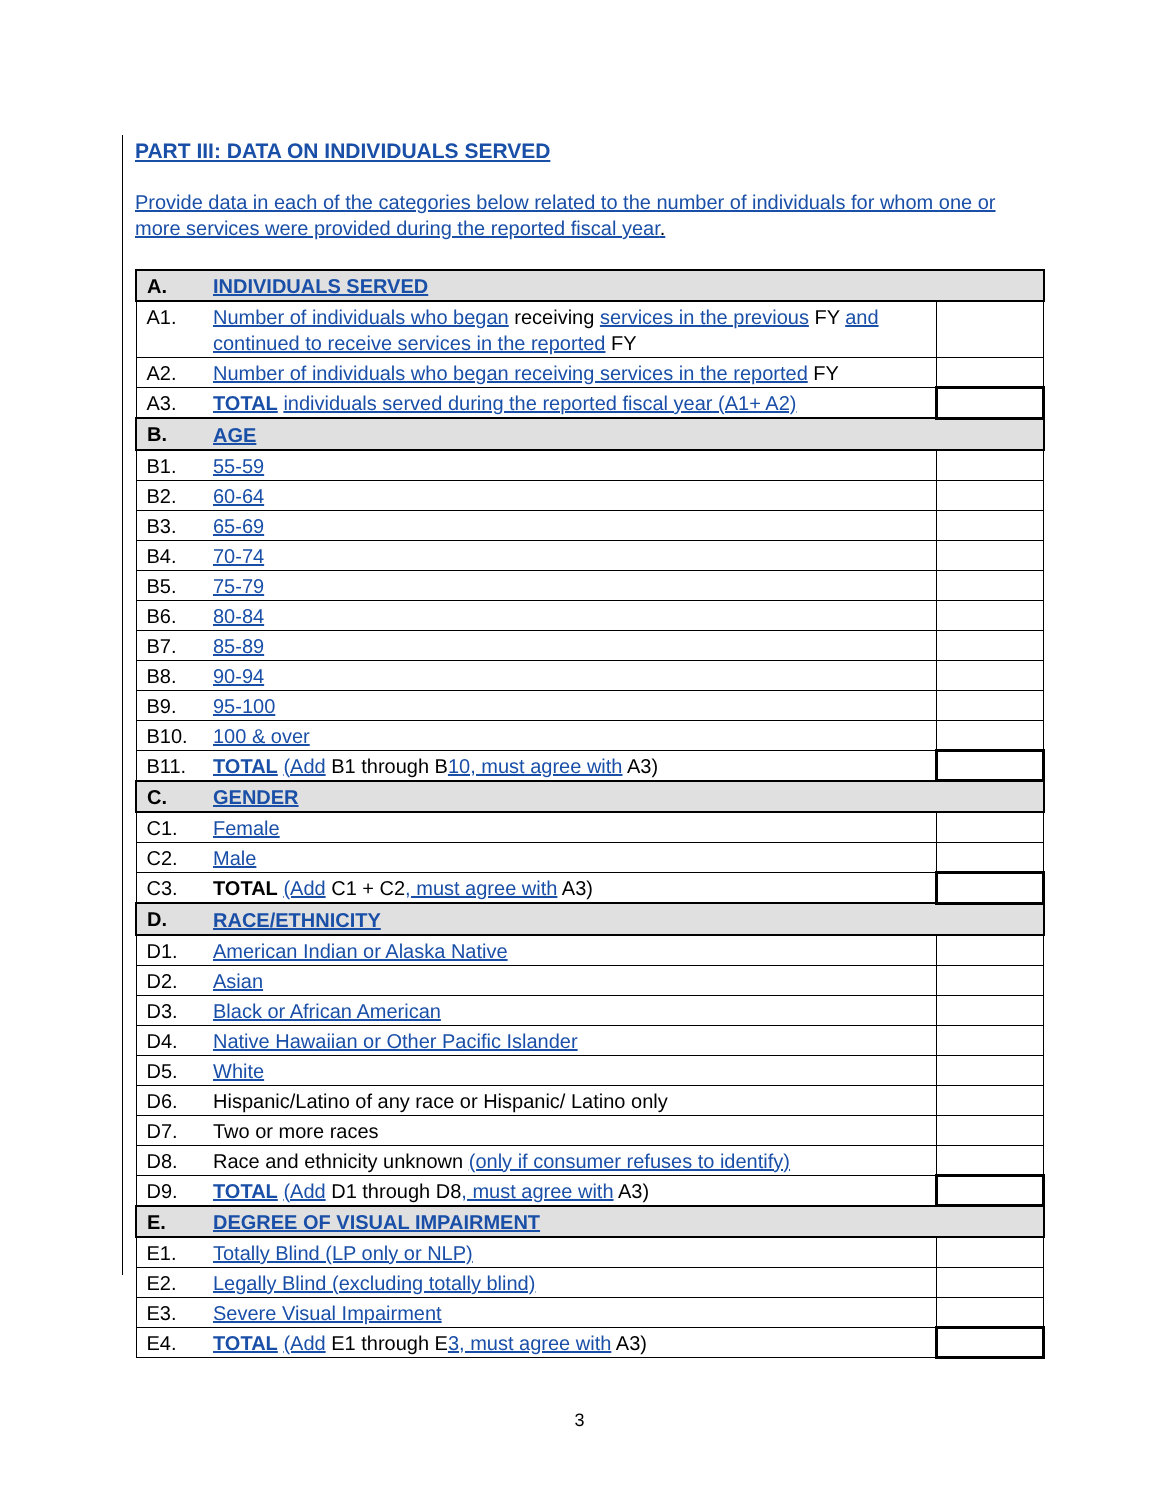PART III: DATA ON INDIVIDUALS SERVED
Provide data in each of the categories below related to the number of individuals for whom one or more services were provided during the reported fiscal year.
| A. | INDIVIDUALS SERVED | |
| A1. | Number of individuals who began receiving services in the previous FY and continued to receive services in the reported FY | |
| A2. | Number of individuals who began receiving services in the reported FY | |
| A3. | TOTAL individuals served during the reported fiscal year (A1+ A2) | |
| B. | AGE | |
| B1. | 55-59 | |
| B2. | 60-64 | |
| B3. | 65-69 | |
| B4. | 70-74 | |
| B5. | 75-79 | |
| B6. | 80-84 | |
| B7. | 85-89 | |
| B8. | 90-94 | |
| B9. | 95-100 | |
| B10. | 100 & over | |
| B11. | TOTAL (Add B1 through B 10, must agree with A3) | |
| C. | GENDER | |
| C1. | Female | |
| C2. | Male | |
| C3. | TOTAL (Add C1 + C2 , must agree with A3) | |
| D. | RACE/ETHNICITY | |
| D1. | American Indian or Alaska Native | |
| D2. | Asian | |
| D3. | Black or African American | |
| D4. | Native Hawaiian or Other Pacific Islander | |
| D5. | White | |
| D6. | Hispanic/Latino of any race or Hispanic/ Latino only | |
| D7. | Two or more races | |
| D8. | Race and ethnicity unknown (only if consumer refuses to identify) | |
| D9. | TOTAL (Add D1 through D8 , must agree with A3) | |
| E. | DEGREE OF VISUAL IMPAIRMENT | |
| E1. | Totally Blind (LP only or NLP) | |
| E2. | Legally Blind (excluding totally blind) | |
| E3. | Severe Visual Impairment | |
| E4. | TOTAL (Add E1 through E 3, must agree with A3) | |
3